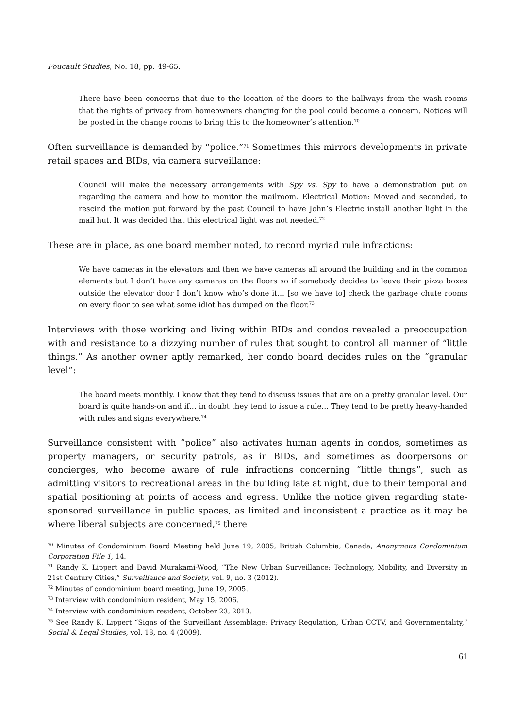Foucault Studies, No. 18, pp. 49-65.
There have been concerns that due to the location of the doors to the hallways from the wash-rooms that the rights of privacy from homeowners changing for the pool could become a concern. Notices will be posted in the change rooms to bring this to the homeowner’s attention.<sup>70</sup>
Often surveillance is demanded by “police.”<sup>71</sup> Sometimes this mirrors developments in private retail spaces and BIDs, via camera surveillance:
Council will make the necessary arrangements with Spy vs. Spy to have a demonstration put on regarding the camera and how to monitor the mailroom. Electrical Motion: Moved and seconded, to rescind the motion put forward by the past Council to have John’s Electric install another light in the mail hut. It was decided that this electrical light was not needed.<sup>72</sup>
These are in place, as one board member noted, to record myriad rule infractions:
We have cameras in the elevators and then we have cameras all around the building and in the common elements but I don’t have any cameras on the floors so if somebody decides to leave their pizza boxes outside the elevator door I don’t know who’s done it… [so we have to] check the garbage chute rooms on every floor to see what some idiot has dumped on the floor.<sup>73</sup>
Interviews with those working and living within BIDs and condos revealed a preoccupation with and resistance to a dizzying number of rules that sought to control all manner of “little things.” As another owner aptly remarked, her condo board decides rules on the “granular level”:
The board meets monthly. I know that they tend to discuss issues that are on a pretty granular level. Our board is quite hands-on and if… in doubt they tend to issue a rule… They tend to be pretty heavy-handed with rules and signs everywhere.<sup>74</sup>
Surveillance consistent with “police” also activates human agents in condos, sometimes as property managers, or security patrols, as in BIDs, and sometimes as doorpersons or concierges, who become aware of rule infractions concerning “little things”, such as admitting visitors to recreational areas in the building late at night, due to their temporal and spatial positioning at points of access and egress. Unlike the notice given regarding state-sponsored surveillance in public spaces, as limited and inconsistent a practice as it may be where liberal subjects are concerned,<sup>75</sup> there
<sup>70</sup> Minutes of Condominium Board Meeting held June 19, 2005, British Columbia, Canada, Anonymous Condominium Corporation File 1, 14.
<sup>71</sup> Randy K. Lippert and David Murakami-Wood, “The New Urban Surveillance: Technology, Mobility, and Diversity in 21st Century Cities,” Surveillance and Society, vol. 9, no. 3 (2012).
<sup>72</sup> Minutes of condominium board meeting, June 19, 2005.
<sup>73</sup> Interview with condominium resident, May 15, 2006.
<sup>74</sup> Interview with condominium resident, October 23, 2013.
<sup>75</sup> See Randy K. Lippert “Signs of the Surveillant Assemblage: Privacy Regulation, Urban CCTV, and Governmentality,” Social & Legal Studies, vol. 18, no. 4 (2009).
61